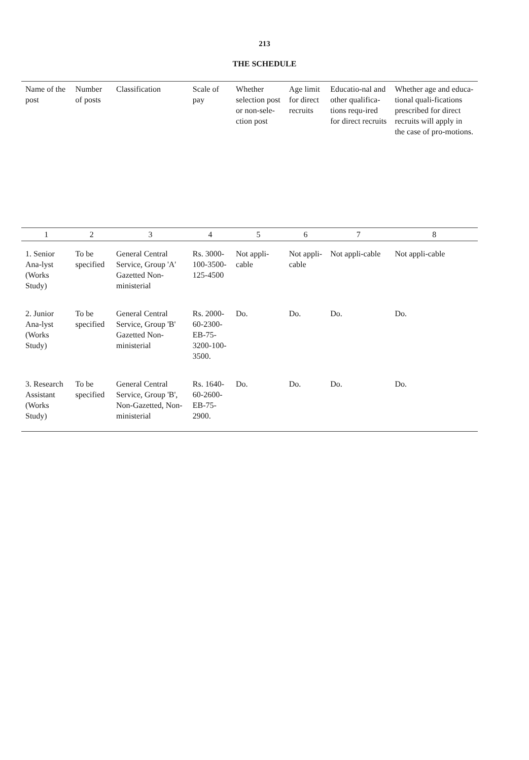213
THE SCHEDULE
| Name of the post | Number of posts | Classification | Scale of pay | Whether selection post or non-sele-ction post | Age limit for direct recruits | Educatio-nal and other qualifica-tions requ-ired for direct recruits | Whether age and educa-tional quali-fications prescribed for direct recruits will apply in the case of pro-motions. |
| --- | --- | --- | --- | --- | --- | --- | --- |
| 1 | 2 | 3 | 4 | 5 | 6 | 7 | 8 |
| 1. Senior Ana-lyst (Works Study) | To be specified | General Central Service, Group 'A' Gazetted Non-ministerial | Rs. 3000-100-3500-125-4500 | Not appli-cable | Not appli-cable | Not appli-cable | Not appli-cable |
| 2. Junior Ana-lyst (Works Study) | To be specified | General Central Service, Group 'B' Gazetted Non-ministerial | Rs. 2000-60-2300-EB-75-3200-100-3500. | Do. | Do. | Do. | Do. |
| 3. Research Assistant (Works Study) | To be specified | General Central Service, Group 'B', Non-Gazetted, Non-ministerial | Rs. 1640-60-2600-EB-75-2900. | Do. | Do. | Do. | Do. |